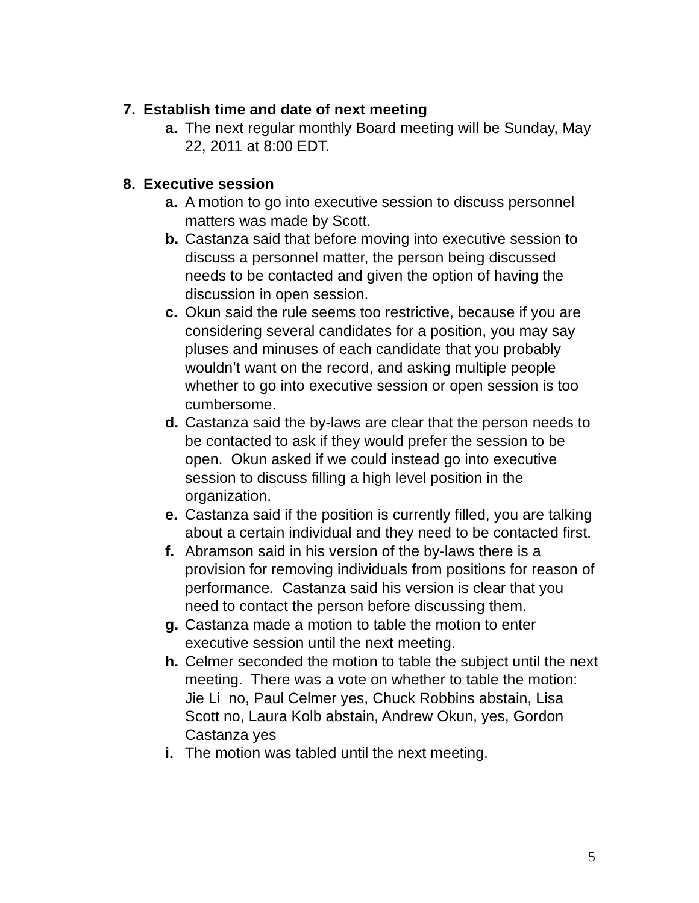7. Establish time and date of next meeting
a. The next regular monthly Board meeting will be Sunday, May 22, 2011 at 8:00 EDT.
8. Executive session
a. A motion to go into executive session to discuss personnel matters was made by Scott.
b. Castanza said that before moving into executive session to discuss a personnel matter, the person being discussed needs to be contacted and given the option of having the discussion in open session.
c. Okun said the rule seems too restrictive, because if you are considering several candidates for a position, you may say pluses and minuses of each candidate that you probably wouldn’t want on the record, and asking multiple people whether to go into executive session or open session is too cumbersome.
d. Castanza said the by-laws are clear that the person needs to be contacted to ask if they would prefer the session to be open. Okun asked if we could instead go into executive session to discuss filling a high level position in the organization.
e. Castanza said if the position is currently filled, you are talking about a certain individual and they need to be contacted first.
f. Abramson said in his version of the by-laws there is a provision for removing individuals from positions for reason of performance. Castanza said his version is clear that you need to contact the person before discussing them.
g. Castanza made a motion to table the motion to enter executive session until the next meeting.
h. Celmer seconded the motion to table the subject until the next meeting. There was a vote on whether to table the motion: Jie Li no, Paul Celmer yes, Chuck Robbins abstain, Lisa Scott no, Laura Kolb abstain, Andrew Okun, yes, Gordon Castanza yes
i. The motion was tabled until the next meeting.
5